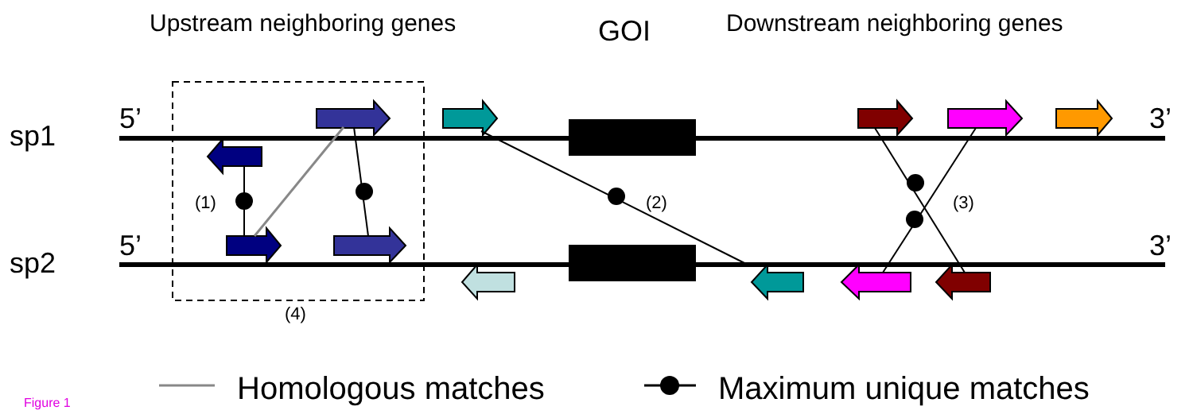Upstream neighboring genes GOI Downstream neighboring genes
5’ 3’
sp1
(1) (2) (3)
5’ 3’
sp2
(4)
Figure 1 Homologous matches Maximum unique matches